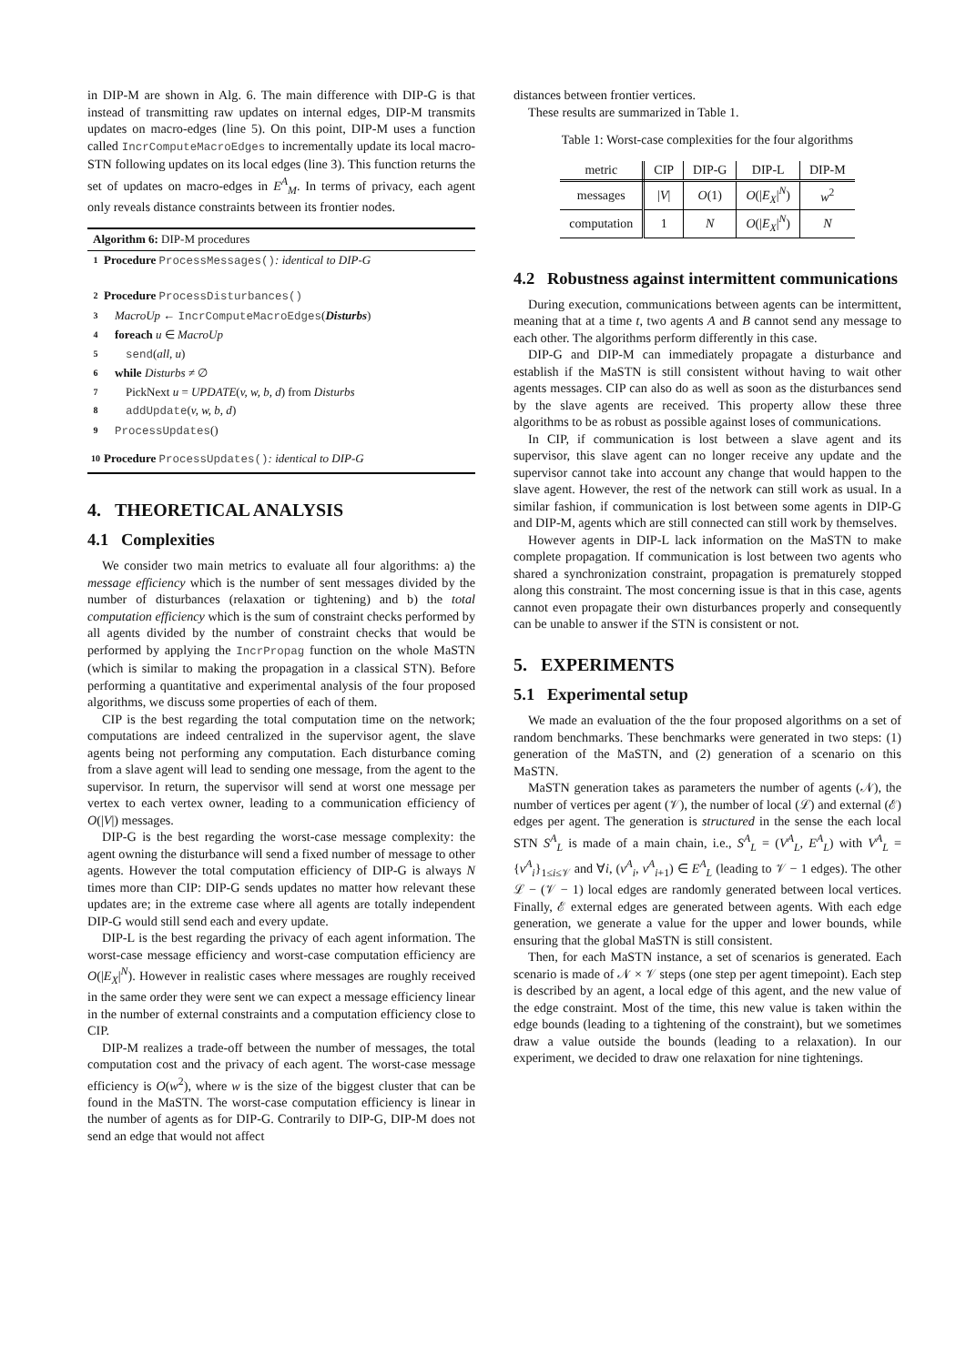in DIP-M are shown in Alg. 6. The main difference with DIP-G is that instead of transmitting raw updates on internal edges, DIP-M transmits updates on macro-edges (line 5). On this point, DIP-M uses a function called IncrComputeMacroEdges to incrementally update its local macro-STN following updates on its local edges (line 3). This function returns the set of updates on macro-edges in E<sup>A</sup><sub>M</sub>. In terms of privacy, each agent only reveals distance constraints between its frontier nodes.
Algorithm 6: DIP-M procedures
1 Procedure ProcessMessages(): identical to DIP-G
2 Procedure ProcessDisturbances()
3 MacroUp ← IncrComputeMacroEdges(Disturbs)
4 foreach u ∈ MacroUp
5 send(all, u)
6 while Disturbs ≠ ∅
7 PickNext u = UPDATE(v, w, b, d) from Disturbs
8 addUpdate(v, w, b, d)
9 ProcessUpdates()
10 Procedure ProcessUpdates(): identical to DIP-G
4. THEORETICAL ANALYSIS
4.1 Complexities
We consider two main metrics to evaluate all four algorithms: a) the message efficiency which is the number of sent messages divided by the number of disturbances (relaxation or tightening) and b) the total computation efficiency which is the sum of constraint checks performed by all agents divided by the number of constraint checks that would be performed by applying the IncrPropag function on the whole MaSTN (which is similar to making the propagation in a classical STN). Before performing a quantitative and experimental analysis of the four proposed algorithms, we discuss some properties of each of them.
CIP is the best regarding the total computation time on the network; computations are indeed centralized in the supervisor agent, the slave agents being not performing any computation. Each disturbance coming from a slave agent will lead to sending one message, from the agent to the supervisor. In return, the supervisor will send at worst one message per vertex to each vertex owner, leading to a communication efficiency of O(|V|) messages.
DIP-G is the best regarding the worst-case message complexity: the agent owning the disturbance will send a fixed number of message to other agents. However the total computation efficiency of DIP-G is always N times more than CIP: DIP-G sends updates no matter how relevant these updates are; in the extreme case where all agents are totally independent DIP-G would still send each and every update.
DIP-L is the best regarding the privacy of each agent information. The worst-case message efficiency and worst-case computation efficiency are O(|E<sub>X</sub>|<sup>N</sup>). However in realistic cases where messages are roughly received in the same order they were sent we can expect a message efficiency linear in the number of external constraints and a computation efficiency close to CIP.
DIP-M realizes a trade-off between the number of messages, the total computation cost and the privacy of each agent. The worst-case message efficiency is O(w<sup>2</sup>), where w is the size of the biggest cluster that can be found in the MaSTN. The worst-case computation efficiency is linear in the number of agents as for DIP-G. Contrarily to DIP-G, DIP-M does not send an edge that would not affect
distances between frontier vertices.
These results are summarized in Table 1.
Table 1: Worst-case complexities for the four algorithms
| metric | CIP | DIP-G | DIP-L | DIP-M |
| --- | --- | --- | --- | --- |
| messages | / V / | O (1) | O (/ E<sub>X</sub> /<sup>N</sup>) | w<sup>2</sup> |
| computation | 1 | N | O (/ E<sub>X</sub> /<sup>N</sup>) | N |
4.2 Robustness against intermittent communications
During execution, communications between agents can be intermittent, meaning that at a time t, two agents A and B cannot send any message to each other. The algorithms perform differently in this case.
DIP-G and DIP-M can immediately propagate a disturbance and establish if the MaSTN is still consistent without having to wait other agents messages. CIP can also do as well as soon as the disturbances send by the slave agents are received. This property allow these three algorithms to be as robust as possible against loses of communications.
In CIP, if communication is lost between a slave agent and its supervisor, this slave agent can no longer receive any update and the supervisor cannot take into account any change that would happen to the slave agent. However, the rest of the network can still work as usual. In a similar fashion, if communication is lost between some agents in DIP-G and DIP-M, agents which are still connected can still work by themselves.
However agents in DIP-L lack information on the MaSTN to make complete propagation. If communication is lost between two agents who shared a synchronization constraint, propagation is prematurely stopped along this constraint. The most concerning issue is that in this case, agents cannot even propagate their own disturbances properly and consequently can be unable to answer if the STN is consistent or not.
5. EXPERIMENTS
5.1 Experimental setup
We made an evaluation of the the four proposed algorithms on a set of random benchmarks. These benchmarks were generated in two steps: (1) generation of the MaSTN, and (2) generation of a scenario on this MaSTN.
MaSTN generation takes as parameters the number of agents (𝒩), the number of vertices per agent (𝒱), the number of local (ℒ) and external (ℰ) edges per agent. The generation is structured in the sense the each local STN S<sup>A</sup><sub>L</sub> is made of a main chain, i.e., S<sup>A</sup><sub>L</sub> = (V<sup>A</sup><sub>L</sub>, E<sup>A</sup><sub>L</sub>) with V<sup>A</sup><sub>L</sub> = {v<sup>A</sup><sub>i</sub>}<sub>1≤i≤𝒱</sub> and ∀i, (v<sup>A</sup><sub>i</sub>, v<sup>A</sup><sub>i+1</sub>) ∈ E<sup>A</sup><sub>L</sub> (leading to 𝒱 − 1 edges). The other ℒ − (𝒱 − 1) local edges are randomly generated between local vertices. Finally, ℰ external edges are generated between agents. With each edge generation, we generate a value for the upper and lower bounds, while ensuring that the global MaSTN is still consistent.
Then, for each MaSTN instance, a set of scenarios is generated. Each scenario is made of 𝒩 × 𝒱 steps (one step per agent timepoint). Each step is described by an agent, a local edge of this agent, and the new value of the edge constraint. Most of the time, this new value is taken within the edge bounds (leading to a tightening of the constraint), but we sometimes draw a value outside the bounds (leading to a relaxation). In our experiment, we decided to draw one relaxation for nine tightenings.